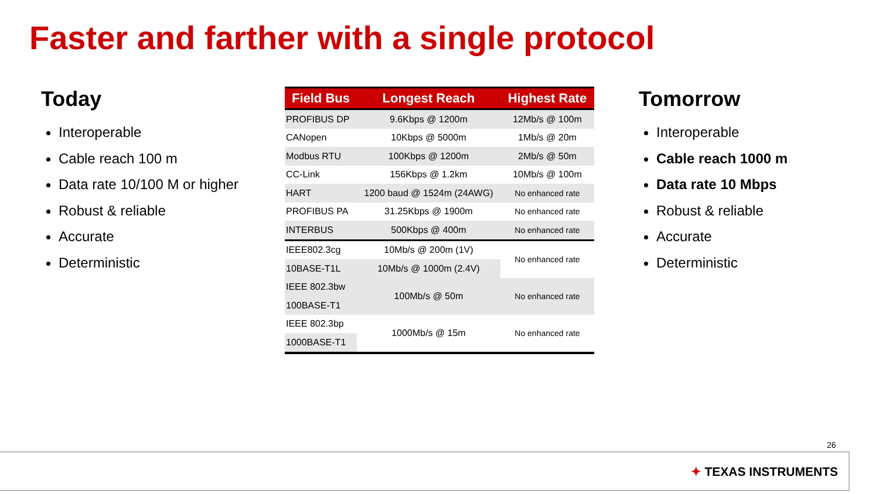Faster and farther with a single protocol
Today
Interoperable
Cable reach 100 m
Data rate 10/100 M or higher
Robust & reliable
Accurate
Deterministic
| Field Bus | Longest Reach | Highest Rate |
| --- | --- | --- |
| PROFIBUS DP | 9.6Kbps @ 1200m | 12Mb/s @ 100m |
| CANopen | 10Kbps @ 5000m | 1Mb/s @ 20m |
| Modbus RTU | 100Kbps @ 1200m | 2Mb/s @ 50m |
| CC-Link | 156Kbps @ 1.2km | 10Mb/s @ 100m |
| HART | 1200 baud @ 1524m (24AWG) | No enhanced rate |
| PROFIBUS PA | 31.25Kbps @ 1900m | No enhanced rate |
| INTERBUS | 500Kbps @ 400m | No enhanced rate |
| IEEE802.3cg | 10Mb/s @ 200m (1V) | No enhanced rate |
| 10BASE-T1L | 10Mb/s @ 1000m (2.4V) | |
| IEEE 802.3bw | 100Mb/s @ 50m | No enhanced rate |
| 100BASE-T1 | | |
| IEEE 802.3bp | 1000Mb/s @ 15m | No enhanced rate |
| 1000BASE-T1 | | |
Tomorrow
Interoperable
Cable reach 1000 m
Data rate 10 Mbps
Robust & reliable
Accurate
Deterministic
26
✦ TEXAS INSTRUMENTS